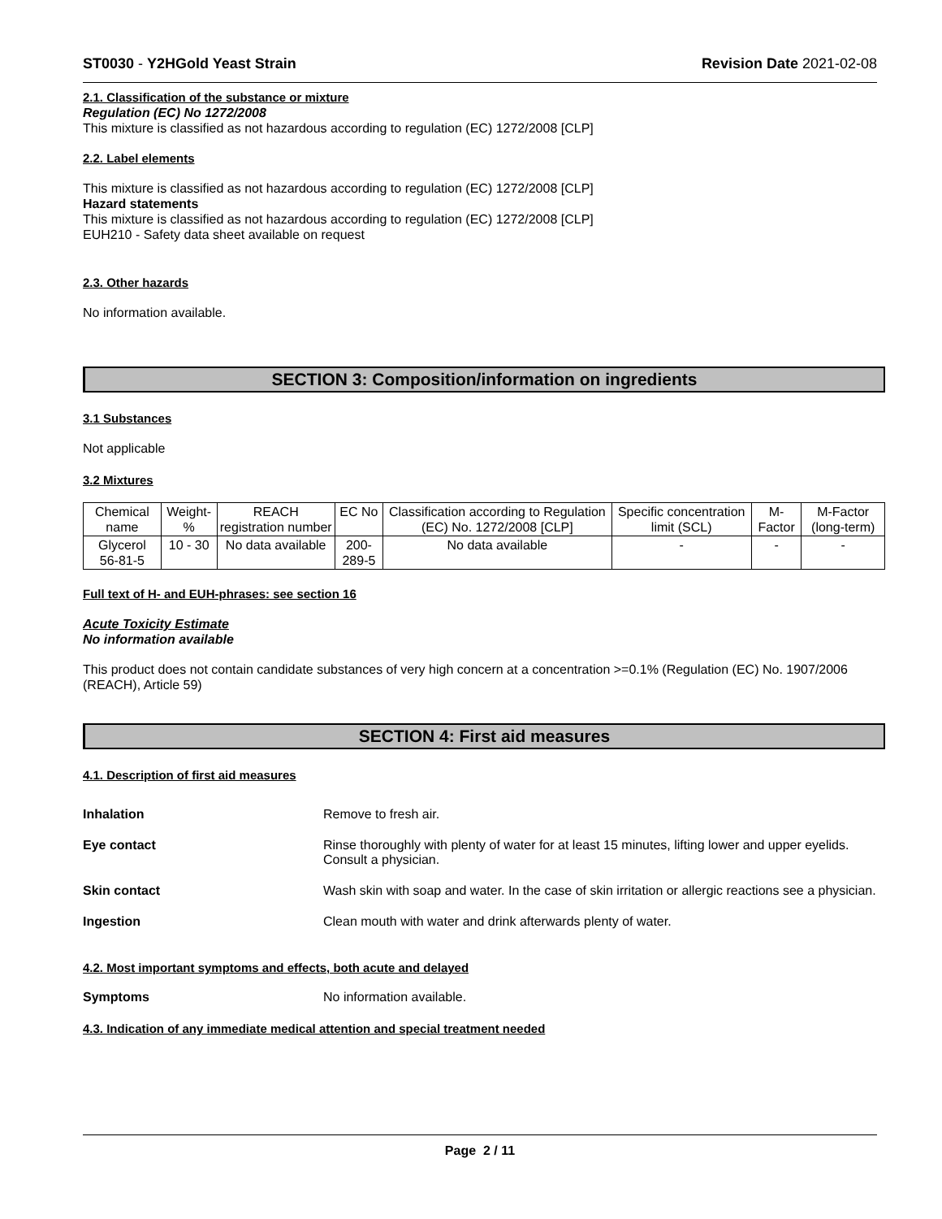ST0030 - Y2HGold Yeast Strain Revision Date 2021-02-08
2.1. Classification of the substance or mixture
Regulation (EC) No 1272/2008
This mixture is classified as not hazardous according to regulation (EC) 1272/2008 [CLP]
2.2. Label elements
This mixture is classified as not hazardous according to regulation (EC) 1272/2008 [CLP]
Hazard statements
This mixture is classified as not hazardous according to regulation (EC) 1272/2008 [CLP]
EUH210 - Safety data sheet available on request
2.3. Other hazards
No information available.
SECTION 3: Composition/information on ingredients
3.1 Substances
Not applicable
3.2 Mixtures
| Chemical name | Weight-% | REACH registration number | EC No | Classification according to Regulation (EC) No. 1272/2008 [CLP] | Specific concentration limit (SCL) | M-Factor | M-Factor (long-term) |
| --- | --- | --- | --- | --- | --- | --- | --- |
| Glycerol 56-81-5 | 10 - 30 | No data available | 200-289-5 | No data available | - | - | - |
Full text of H- and EUH-phrases: see section 16
Acute Toxicity Estimate
No information available
This product does not contain candidate substances of very high concern at a concentration >=0.1% (Regulation (EC) No. 1907/2006 (REACH), Article 59)
SECTION 4: First aid measures
4.1. Description of first aid measures
Inhalation Remove to fresh air.
Eye contact Rinse thoroughly with plenty of water for at least 15 minutes, lifting lower and upper eyelids. Consult a physician.
Skin contact Wash skin with soap and water. In the case of skin irritation or allergic reactions see a physician.
Ingestion Clean mouth with water and drink afterwards plenty of water.
4.2. Most important symptoms and effects, both acute and delayed
Symptoms No information available.
4.3. Indication of any immediate medical attention and special treatment needed
Page 2 / 11